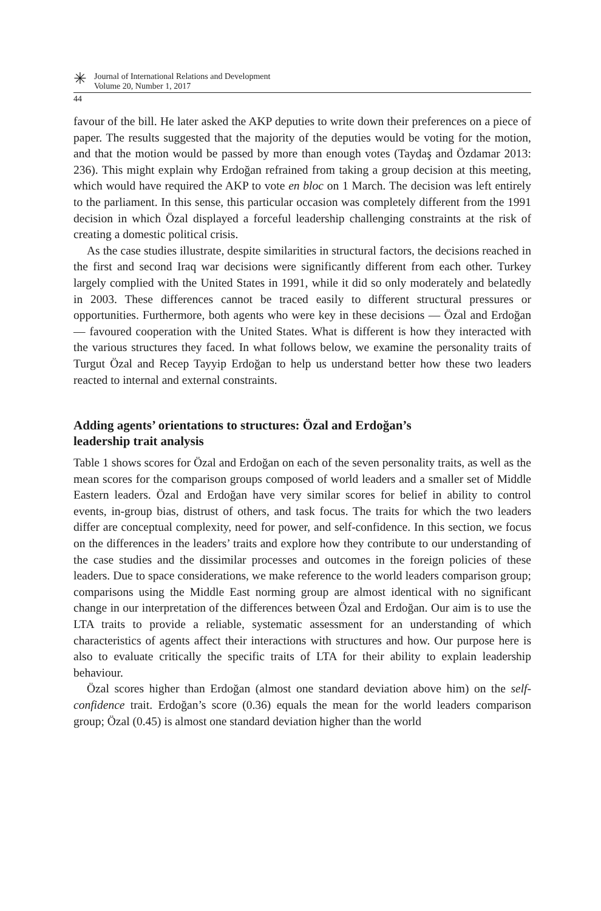✳
Journal of International Relations and Development
Volume 20, Number 1, 2017
44
favour of the bill. He later asked the AKP deputies to write down their preferences on a piece of paper. The results suggested that the majority of the deputies would be voting for the motion, and that the motion would be passed by more than enough votes (Taydaş and Özdamar 2013: 236). This might explain why Erdoğan refrained from taking a group decision at this meeting, which would have required the AKP to vote en bloc on 1 March. The decision was left entirely to the parliament. In this sense, this particular occasion was completely different from the 1991 decision in which Özal displayed a forceful leadership challenging constraints at the risk of creating a domestic political crisis.
As the case studies illustrate, despite similarities in structural factors, the decisions reached in the first and second Iraq war decisions were significantly different from each other. Turkey largely complied with the United States in 1991, while it did so only moderately and belatedly in 2003. These differences cannot be traced easily to different structural pressures or opportunities. Furthermore, both agents who were key in these decisions — Özal and Erdoğan — favoured cooperation with the United States. What is different is how they interacted with the various structures they faced. In what follows below, we examine the personality traits of Turgut Özal and Recep Tayyip Erdoğan to help us understand better how these two leaders reacted to internal and external constraints.
Adding agents’ orientations to structures: Özal and Erdoğan’s
leadership trait analysis
Table 1 shows scores for Özal and Erdoğan on each of the seven personality traits, as well as the mean scores for the comparison groups composed of world leaders and a smaller set of Middle Eastern leaders. Özal and Erdoğan have very similar scores for belief in ability to control events, in-group bias, distrust of others, and task focus. The traits for which the two leaders differ are conceptual complexity, need for power, and self-confidence. In this section, we focus on the differences in the leaders’ traits and explore how they contribute to our understanding of the case studies and the dissimilar processes and outcomes in the foreign policies of these leaders. Due to space considerations, we make reference to the world leaders comparison group; comparisons using the Middle East norming group are almost identical with no significant change in our interpretation of the differences between Özal and Erdoğan. Our aim is to use the LTA traits to provide a reliable, systematic assessment for an understanding of which characteristics of agents affect their interactions with structures and how. Our purpose here is also to evaluate critically the specific traits of LTA for their ability to explain leadership behaviour.
Özal scores higher than Erdoğan (almost one standard deviation above him) on the self-confidence trait. Erdoğan’s score (0.36) equals the mean for the world leaders comparison group; Özal (0.45) is almost one standard deviation higher than the world